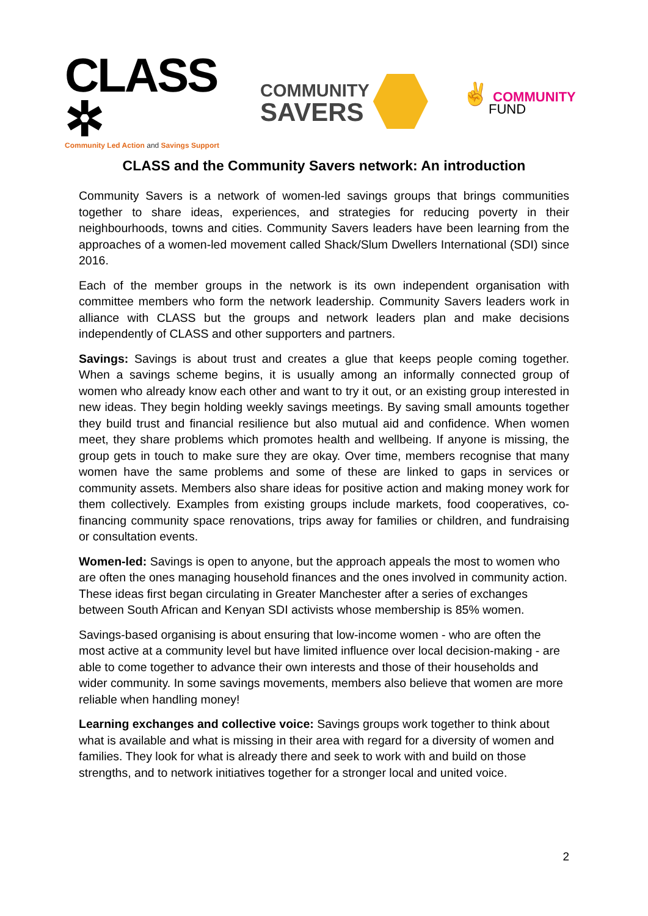CLASS ✲
Community Led Action and Savings Support
COMMUNITY
SAVERS
✌ COMMUNITY
FUND
CLASS and the Community Savers network: An introduction
Community Savers is a network of women-led savings groups that brings communities together to share ideas, experiences, and strategies for reducing poverty in their neighbourhoods, towns and cities. Community Savers leaders have been learning from the approaches of a women-led movement called Shack/Slum Dwellers International (SDI) since 2016.
Each of the member groups in the network is its own independent organisation with committee members who form the network leadership. Community Savers leaders work in alliance with CLASS but the groups and network leaders plan and make decisions independently of CLASS and other supporters and partners.
Savings: Savings is about trust and creates a glue that keeps people coming together. When a savings scheme begins, it is usually among an informally connected group of women who already know each other and want to try it out, or an existing group interested in new ideas. They begin holding weekly savings meetings. By saving small amounts together they build trust and financial resilience but also mutual aid and confidence. When women meet, they share problems which promotes health and wellbeing. If anyone is missing, the group gets in touch to make sure they are okay. Over time, members recognise that many women have the same problems and some of these are linked to gaps in services or community assets. Members also share ideas for positive action and making money work for them collectively. Examples from existing groups include markets, food cooperatives, co-financing community space renovations, trips away for families or children, and fundraising or consultation events.
Women-led: Savings is open to anyone, but the approach appeals the most to women who are often the ones managing household finances and the ones involved in community action. These ideas first began circulating in Greater Manchester after a series of exchanges between South African and Kenyan SDI activists whose membership is 85% women.
Savings-based organising is about ensuring that low-income women - who are often the most active at a community level but have limited influence over local decision-making - are able to come together to advance their own interests and those of their households and wider community. In some savings movements, members also believe that women are more reliable when handling money!
Learning exchanges and collective voice: Savings groups work together to think about what is available and what is missing in their area with regard for a diversity of women and families. They look for what is already there and seek to work with and build on those strengths, and to network initiatives together for a stronger local and united voice.
2